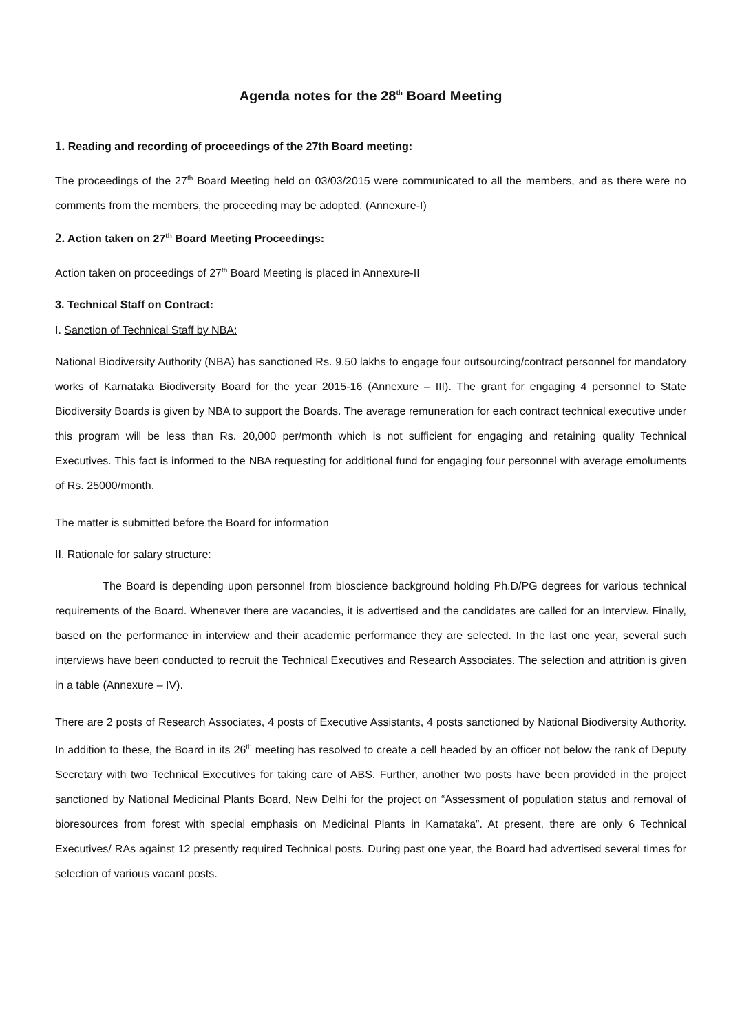Agenda notes for the 28<sup>th</sup> Board Meeting
1. Reading and recording of proceedings of the 27th Board meeting:
The proceedings of the 27<sup>th</sup> Board Meeting held on 03/03/2015 were communicated to all the members, and as there were no comments from the members, the proceeding may be adopted. (Annexure-I)
2. Action taken on 27<sup>th</sup> Board Meeting Proceedings:
Action taken on proceedings of 27<sup>th</sup> Board Meeting is placed in Annexure-II
3. Technical Staff on Contract:
I. Sanction of Technical Staff by NBA:
National Biodiversity Authority (NBA) has sanctioned Rs. 9.50 lakhs to engage four outsourcing/contract personnel for mandatory works of Karnataka Biodiversity Board for the year 2015-16 (Annexure – III). The grant for engaging 4 personnel to State Biodiversity Boards is given by NBA to support the Boards. The average remuneration for each contract technical executive under this program will be less than Rs. 20,000 per/month which is not sufficient for engaging and retaining quality Technical Executives. This fact is informed to the NBA requesting for additional fund for engaging four personnel with average emoluments of Rs. 25000/month.
The matter is submitted before the Board for information
II. Rationale for salary structure:
The Board is depending upon personnel from bioscience background holding Ph.D/PG degrees for various technical requirements of the Board. Whenever there are vacancies, it is advertised and the candidates are called for an interview. Finally, based on the performance in interview and their academic performance they are selected. In the last one year, several such interviews have been conducted to recruit the Technical Executives and Research Associates. The selection and attrition is given in a table (Annexure – IV).
There are 2 posts of Research Associates, 4 posts of Executive Assistants, 4 posts sanctioned by National Biodiversity Authority. In addition to these, the Board in its 26<sup>th</sup> meeting has resolved to create a cell headed by an officer not below the rank of Deputy Secretary with two Technical Executives for taking care of ABS. Further, another two posts have been provided in the project sanctioned by National Medicinal Plants Board, New Delhi for the project on “Assessment of population status and removal of bioresources from forest with special emphasis on Medicinal Plants in Karnataka”. At present, there are only 6 Technical Executives/ RAs against 12 presently required Technical posts. During past one year, the Board had advertised several times for selection of various vacant posts.